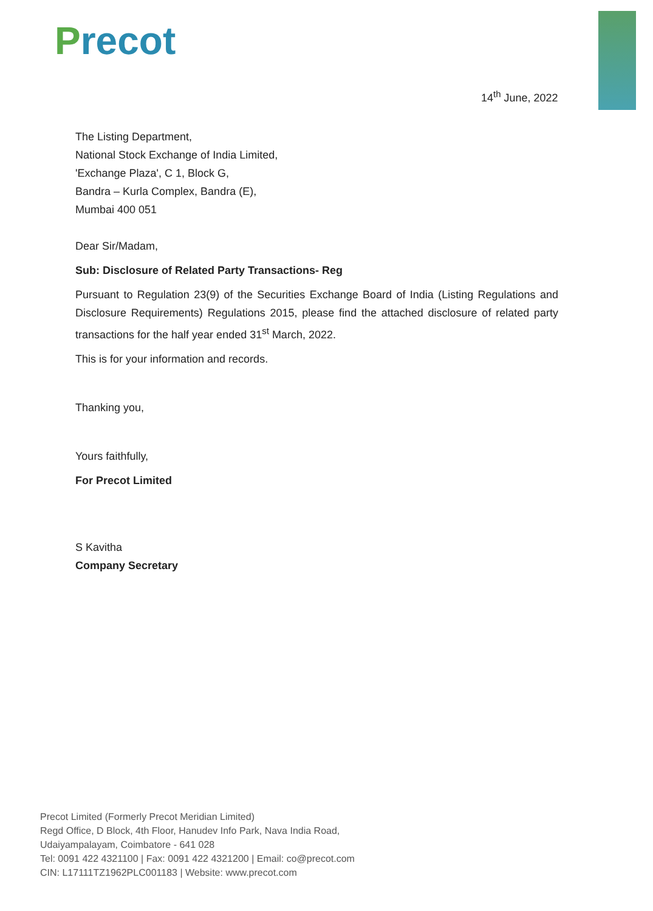Precot
14<sup>th</sup> June, 2022
The Listing Department,
National Stock Exchange of India Limited,
'Exchange Plaza', C 1, Block G,
Bandra – Kurla Complex, Bandra (E),
Mumbai 400 051
Dear Sir/Madam,
Sub: Disclosure of Related Party Transactions- Reg
Pursuant to Regulation 23(9) of the Securities Exchange Board of India (Listing Regulations and Disclosure Requirements) Regulations 2015, please find the attached disclosure of related party transactions for the half year ended 31<sup>st</sup> March, 2022.
This is for your information and records.
Thanking you,
Yours faithfully,
For Precot Limited
S Kavitha
Company Secretary
Precot Limited (Formerly Precot Meridian Limited)
Regd Office, D Block, 4th Floor, Hanudev Info Park, Nava India Road,
Udaiyampalayam, Coimbatore - 641 028
Tel: 0091 422 4321100 | Fax: 0091 422 4321200 | Email: co@precot.com
CIN: L17111TZ1962PLC001183 | Website: www.precot.com